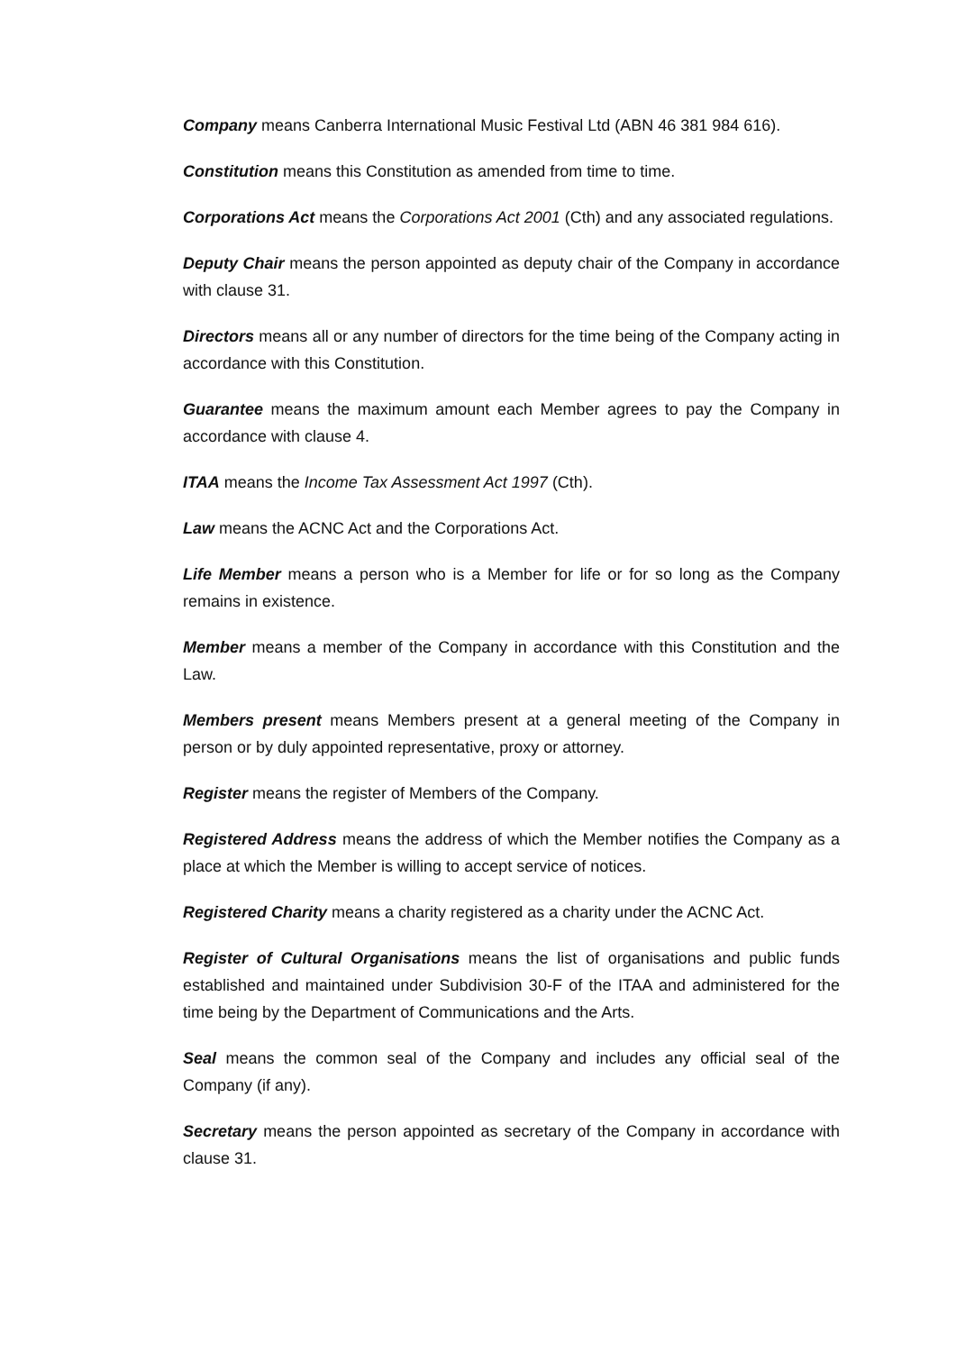Company means Canberra International Music Festival Ltd (ABN 46 381 984 616).
Constitution means this Constitution as amended from time to time.
Corporations Act means the Corporations Act 2001 (Cth) and any associated regulations.
Deputy Chair means the person appointed as deputy chair of the Company in accordance with clause 31.
Directors means all or any number of directors for the time being of the Company acting in accordance with this Constitution.
Guarantee means the maximum amount each Member agrees to pay the Company in accordance with clause 4.
ITAA means the Income Tax Assessment Act 1997 (Cth).
Law means the ACNC Act and the Corporations Act.
Life Member means a person who is a Member for life or for so long as the Company remains in existence.
Member means a member of the Company in accordance with this Constitution and the Law.
Members present means Members present at a general meeting of the Company in person or by duly appointed representative, proxy or attorney.
Register means the register of Members of the Company.
Registered Address means the address of which the Member notifies the Company as a place at which the Member is willing to accept service of notices.
Registered Charity means a charity registered as a charity under the ACNC Act.
Register of Cultural Organisations means the list of organisations and public funds established and maintained under Subdivision 30-F of the ITAA and administered for the time being by the Department of Communications and the Arts.
Seal means the common seal of the Company and includes any official seal of the Company (if any).
Secretary means the person appointed as secretary of the Company in accordance with clause 31.